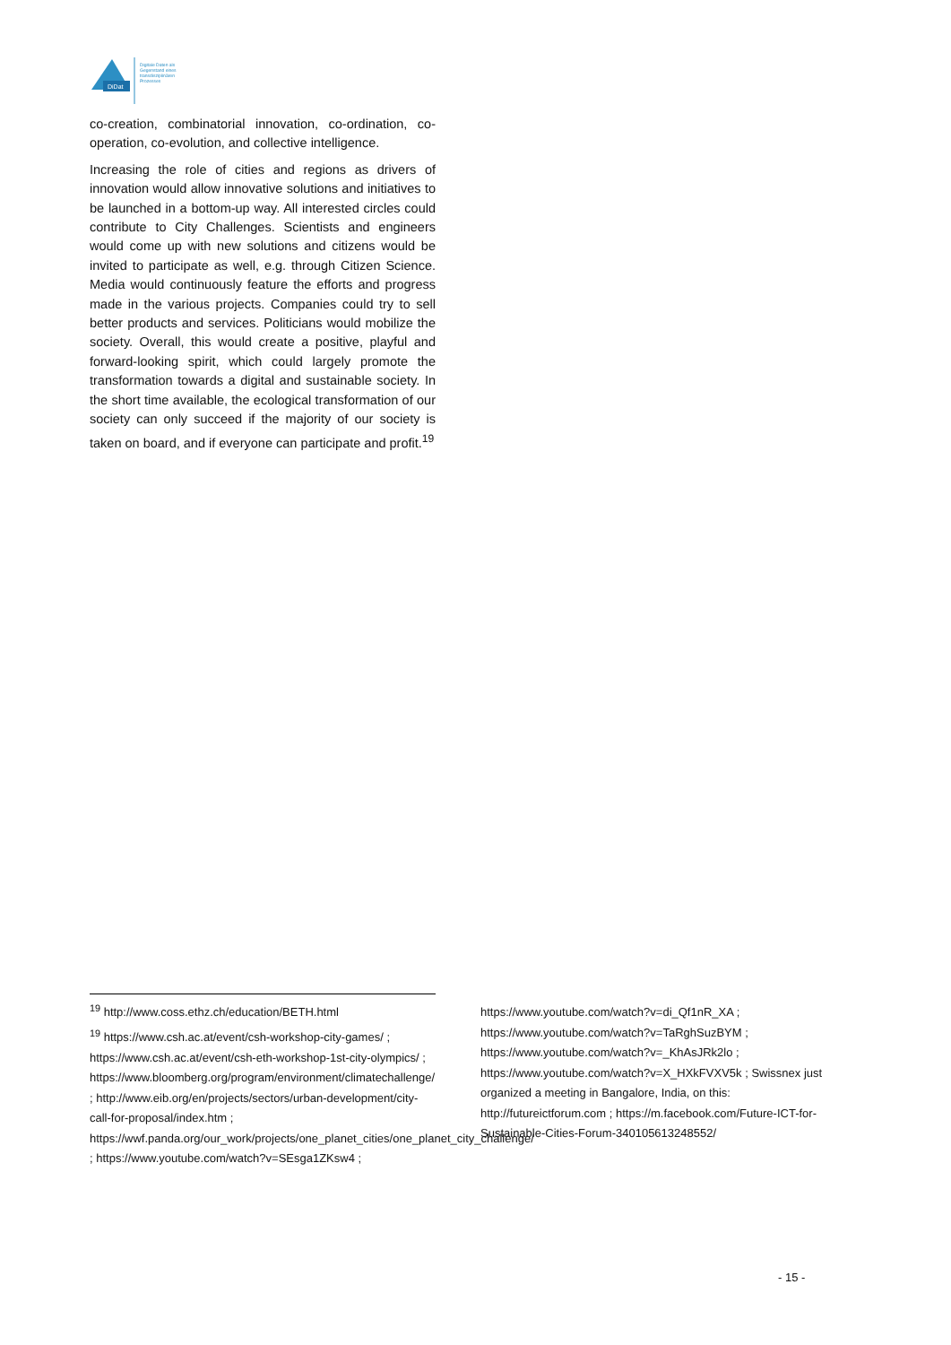DiDat
Digitale Daten als
Gegenstand eines
transdisziplinären
Prozesses
co-creation, combinatorial innovation, co-ordination, co-operation, co-evolution, and collective intelligence.
Increasing the role of cities and regions as drivers of innovation would allow innovative solutions and initiatives to be launched in a bottom-up way. All interested circles could contribute to City Challenges. Scientists and engineers would come up with new solutions and citizens would be invited to participate as well, e.g. through Citizen Science. Media would continuously feature the efforts and progress made in the various projects. Companies could try to sell better products and services. Politicians would mobilize the society. Overall, this would create a positive, playful and forward-looking spirit, which could largely promote the transformation towards a digital and sustainable society. In the short time available, the ecological transformation of our society can only succeed if the majority of our society is taken on board, and if everyone can participate and profit.<sup>19</sup>
<sup>19</sup> http://www.coss.ethz.ch/education/BETH.html
<sup>19</sup> https://www.csh.ac.at/event/csh-workshop-city-games/ ; https://www.csh.ac.at/event/csh-eth-workshop-1st-city-olympics/ ; https://www.bloomberg.org/program/environment/climatechallenge/ ; http://www.eib.org/en/projects/sectors/urban-development/city-call-for-proposal/index.htm ; https://wwf.panda.org/our_work/projects/one_planet_cities/one_planet_city_challenge/ ; https://www.youtube.com/watch?v=SEsga1ZKsw4 ;
https://www.youtube.com/watch?v=di_Qf1nR_XA ; https://www.youtube.com/watch?v=TaRghSuzBYM ; https://www.youtube.com/watch?v=_KhAsJRk2lo ; https://www.youtube.com/watch?v=X_HXkFVXV5k ; Swissnex just organized a meeting in Bangalore, India, on this: http://futureictforum.com ; https://m.facebook.com/Future-ICT-for-Sustainable-Cities-Forum-340105613248552/
- 15 -